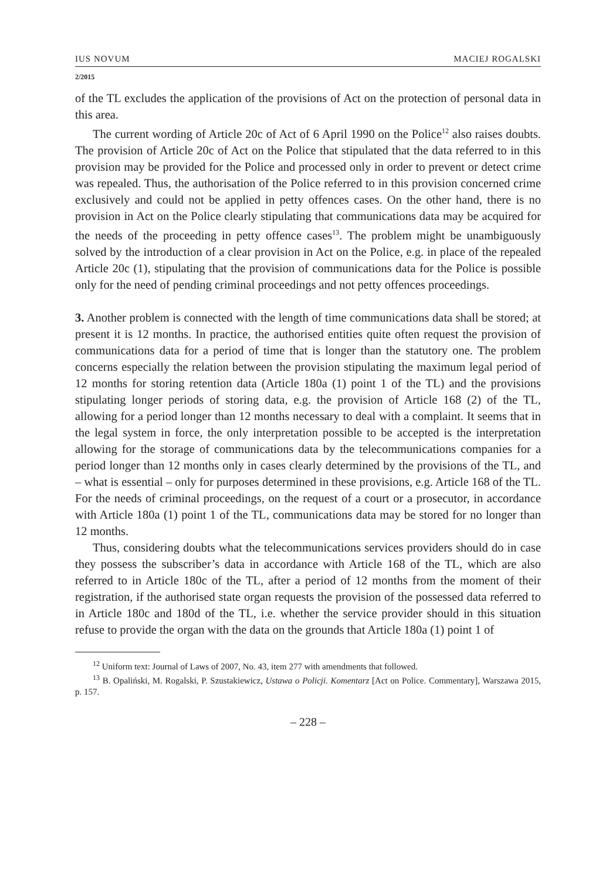IUS NOVUM MACIEJ ROGALSKI
2/2015
of the TL excludes the application of the provisions of Act on the protection of personal data in this area.
The current wording of Article 20c of Act of 6 April 1990 on the Police<sup>12</sup> also raises doubts. The provision of Article 20c of Act on the Police that stipulated that the data referred to in this provision may be provided for the Police and processed only in order to prevent or detect crime was repealed. Thus, the authorisation of the Police referred to in this provision concerned crime exclusively and could not be applied in petty offences cases. On the other hand, there is no provision in Act on the Police clearly stipulating that communications data may be acquired for the needs of the proceeding in petty offence cases<sup>13</sup>. The problem might be unambiguously solved by the introduction of a clear provision in Act on the Police, e.g. in place of the repealed Article 20c (1), stipulating that the provision of communications data for the Police is possible only for the need of pending criminal proceedings and not petty offences proceedings.
3. Another problem is connected with the length of time communications data shall be stored; at present it is 12 months. In practice, the authorised entities quite often request the provision of communications data for a period of time that is longer than the statutory one. The problem concerns especially the relation between the provision stipulating the maximum legal period of 12 months for storing retention data (Article 180a (1) point 1 of the TL) and the provisions stipulating longer periods of storing data, e.g. the provision of Article 168 (2) of the TL, allowing for a period longer than 12 months necessary to deal with a complaint. It seems that in the legal system in force, the only interpretation possible to be accepted is the interpretation allowing for the storage of communications data by the telecommunications companies for a period longer than 12 months only in cases clearly determined by the provisions of the TL, and – what is essential – only for purposes determined in these provisions, e.g. Article 168 of the TL. For the needs of criminal proceedings, on the request of a court or a prosecutor, in accordance with Article 180a (1) point 1 of the TL, communications data may be stored for no longer than 12 months.
Thus, considering doubts what the telecommunications services providers should do in case they possess the subscriber’s data in accordance with Article 168 of the TL, which are also referred to in Article 180c of the TL, after a period of 12 months from the moment of their registration, if the authorised state organ requests the provision of the possessed data referred to in Article 180c and 180d of the TL, i.e. whether the service provider should in this situation refuse to provide the organ with the data on the grounds that Article 180a (1) point 1 of
<sup>12</sup> Uniform text: Journal of Laws of 2007, No. 43, item 277 with amendments that followed.
<sup>13</sup> B. Opaliński, M. Rogalski, P. Szustakiewicz, Ustawa o Policji. Komentarz [Act on Police. Commentary], Warszawa 2015, p. 157.
– 228 –